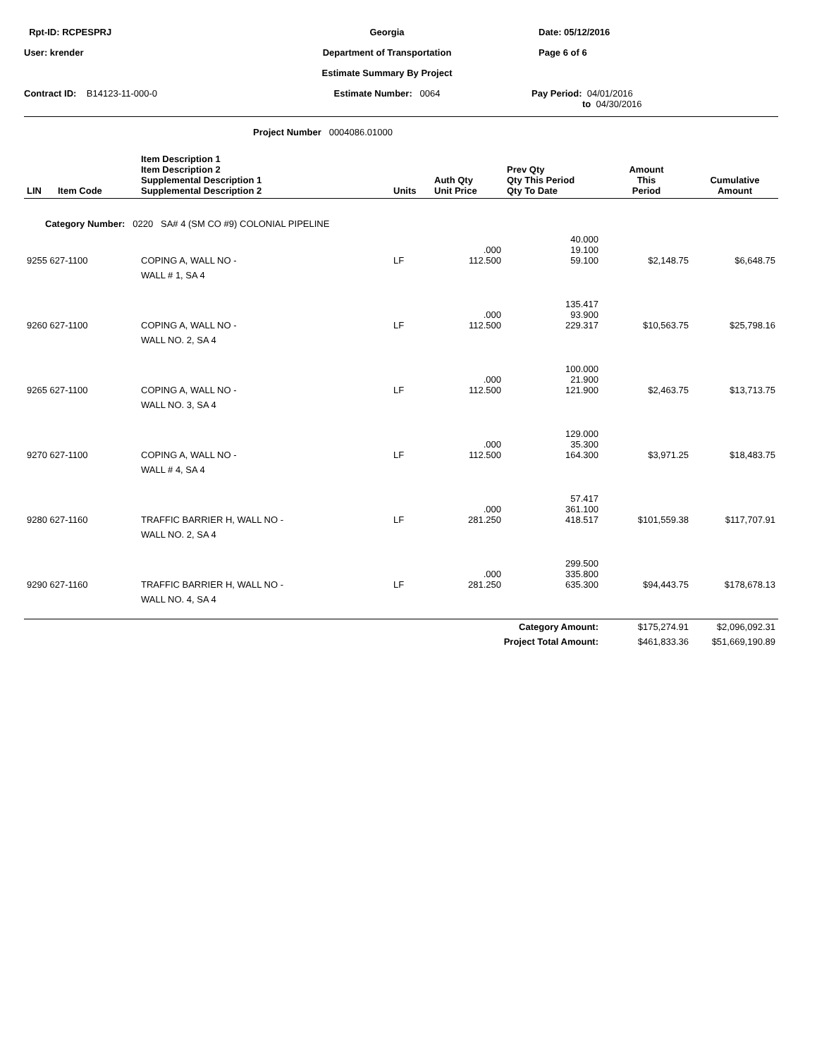Rpt-ID: RCPESPRJ
Georgia
Date: 05/12/2016
User: krender
Department of Transportation
Page 6 of 6
Estimate Summary By Project
Contract ID: B14123-11-000-0
Estimate Number: 0064
Pay Period: 04/01/2016
to 04/30/2016
Project Number 0004086.01000
| LIN | Item Code | Item Description 1 Item Description 2 Supplemental Description 1 Supplemental Description 2 | Units | Auth Qty Unit Price | Prev Qty Qty This Period Qty To Date | Amount This Period | Cumulative Amount |
| --- | --- | --- | --- | --- | --- | --- | --- |
| Category Number: 0220 SA# 4 (SM CO #9) COLONIAL PIPELINE | | | | | | | |
| 9255 627-1100 | | COPING A, WALL NO - | LF | .000 112.500 | 40.000 19.100 59.100 | $2,148.75 | $6,648.75 |
| | | WALL # 1, SA 4 | | | | | |
| 9260 627-1100 | | COPING A, WALL NO - | LF | .000 112.500 | 135.417 93.900 229.317 | $10,563.75 | $25,798.16 |
| | | WALL NO. 2, SA 4 | | | | | |
| 9265 627-1100 | | COPING A, WALL NO - | LF | .000 112.500 | 100.000 21.900 121.900 | $2,463.75 | $13,713.75 |
| | | WALL NO. 3, SA 4 | | | | | |
| 9270 627-1100 | | COPING A, WALL NO - | LF | .000 112.500 | 129.000 35.300 164.300 | $3,971.25 | $18,483.75 |
| | | WALL # 4, SA 4 | | | | | |
| 9280 627-1160 | | TRAFFIC BARRIER H, WALL NO - | LF | .000 281.250 | 57.417 361.100 418.517 | $101,559.38 | $117,707.91 |
| | | WALL NO. 2, SA 4 | | | | | |
| 9290 627-1160 | | TRAFFIC BARRIER H, WALL NO - | LF | .000 281.250 | 299.500 335.800 635.300 | $94,443.75 | $178,678.13 |
| | | WALL NO. 4, SA 4 | | | | | |
| Category Amount: | | | | | | $175,274.91 | $2,096,092.31 |
| Project Total Amount: | | | | | | $461,833.36 | $51,669,190.89 |